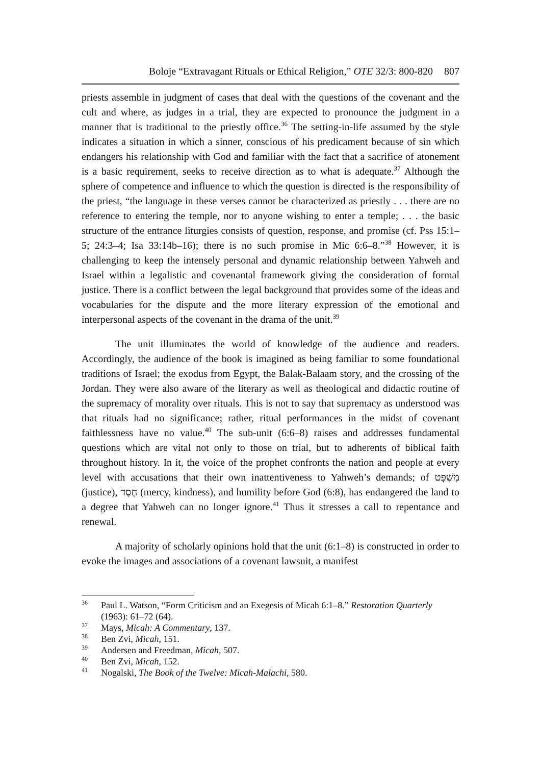Boloje “Extravagant Rituals or Ethical Religion,” OTE 32/3: 800-820 807
priests assemble in judgment of cases that deal with the questions of the covenant and the cult and where, as judges in a trial, they are expected to pronounce the judgment in a manner that is traditional to the priestly office.<sup>36</sup> The setting-in-life assumed by the style indicates a situation in which a sinner, conscious of his predicament because of sin which endangers his relationship with God and familiar with the fact that a sacrifice of atonement is a basic requirement, seeks to receive direction as to what is adequate.<sup>37</sup> Although the sphere of competence and influence to which the question is directed is the responsibility of the priest, “the language in these verses cannot be characterized as priestly . . . there are no reference to entering the temple, nor to anyone wishing to enter a temple; . . . the basic structure of the entrance liturgies consists of question, response, and promise (cf. Pss 15:1–5; 24:3–4; Isa 33:14b–16); there is no such promise in Mic 6:6–8.”<sup>38</sup> However, it is challenging to keep the intensely personal and dynamic relationship between Yahweh and Israel within a legalistic and covenantal framework giving the consideration of formal justice. There is a conflict between the legal background that provides some of the ideas and vocabularies for the dispute and the more literary expression of the emotional and interpersonal aspects of the covenant in the drama of the unit.<sup>39</sup>
The unit illuminates the world of knowledge of the audience and readers. Accordingly, the audience of the book is imagined as being familiar to some foundational traditions of Israel; the exodus from Egypt, the Balak-Balaam story, and the crossing of the Jordan. They were also aware of the literary as well as theological and didactic routine of the supremacy of morality over rituals. This is not to say that supremacy as understood was that rituals had no significance; rather, ritual performances in the midst of covenant faithlessness have no value.<sup>40</sup> The sub-unit (6:6–8) raises and addresses fundamental questions which are vital not only to those on trial, but to adherents of biblical faith throughout history. In it, the voice of the prophet confronts the nation and people at every level with accusations that their own inattentiveness to Yahweh’s demands; of מִשְׁפָּט (justice), חֶסֶד (mercy, kindness), and humility before God (6:8), has endangered the land to a degree that Yahweh can no longer ignore.<sup>41</sup> Thus it stresses a call to repentance and renewal.
A majority of scholarly opinions hold that the unit (6:1–8) is constructed in order to evoke the images and associations of a covenant lawsuit, a manifest
<sup>36</sup> Paul L. Watson, “Form Criticism and an Exegesis of Micah 6:1–8.” Restoration Quarterly (1963): 61–72 (64).
<sup>37</sup> Mays, Micah: A Commentary, 137.
<sup>38</sup> Ben Zvi, Micah, 151.
<sup>39</sup> Andersen and Freedman, Micah, 507.
<sup>40</sup> Ben Zvi, Micah, 152.
<sup>41</sup> Nogalski, The Book of the Twelve: Micah-Malachi, 580.